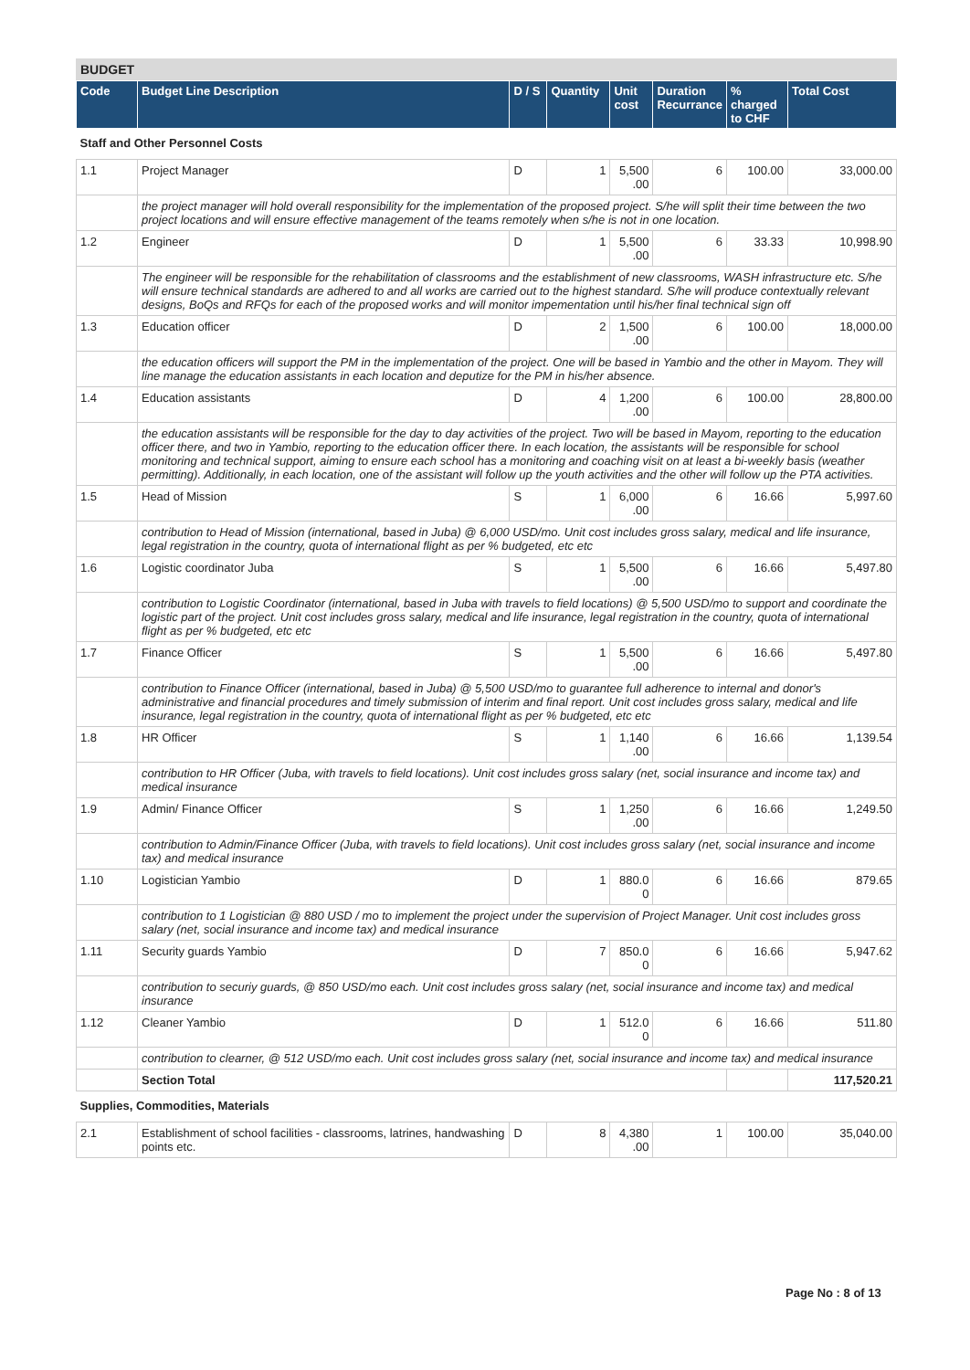BUDGET
| Code | Budget Line Description | D / S | Quantity | Unit cost | Duration Recurrance | % charged to CHF | Total Cost |
| --- | --- | --- | --- | --- | --- | --- | --- |
| Staff and Other Personnel Costs | | | | | | | |
| 1.1 | Project Manager | D | 1 | 5,500 .00 | 6 | 100.00 | 33,000.00 |
| | the project manager will hold overall responsibility for the implementation of the proposed project. S/he will split their time between the two project locations and will ensure effective management of the teams remotely when s/he is not in one location. | | | | | | |
| 1.2 | Engineer | D | 1 | 5,500 .00 | 6 | 33.33 | 10,998.90 |
| | The engineer will be responsible for the rehabilitation of classrooms and the establishment of new classrooms, WASH infrastructure etc. S/he will ensure technical standards are adhered to and all works are carried out to the highest standard. S/he will produce contextually relevant designs, BoQs and RFQs for each of the proposed works and will monitor impementation until his/her final technical sign off | | | | | | |
| 1.3 | Education officer | D | 2 | 1,500 .00 | 6 | 100.00 | 18,000.00 |
| | the education officers will support the PM in the implementation of the project. One will be based in Yambio and the other in Mayom. They will line manage the education assistants in each location and deputize for the PM in his/her absence. | | | | | | |
| 1.4 | Education assistants | D | 4 | 1,200 .00 | 6 | 100.00 | 28,800.00 |
| | the education assistants will be responsible for the day to day activities of the project. Two will be based in Mayom, reporting to the education officer there, and two in Yambio, reporting to the education officer there. In each location, the assistants will be responsible for school monitoring and technical support, aiming to ensure each school has a monitoring and coaching visit on at least a bi-weekly basis (weather permitting). Additionally, in each location, one of the assistant will follow up the youth activities and the other will follow up the PTA activities. | | | | | | |
| 1.5 | Head of Mission | S | 1 | 6,000 .00 | 6 | 16.66 | 5,997.60 |
| | contribution to Head of Mission (international, based in Juba) @ 6,000 USD/mo. Unit cost includes gross salary, medical and life insurance, legal registration in the country, quota of international flight as per % budgeted, etc etc | | | | | | |
| 1.6 | Logistic coordinator Juba | S | 1 | 5,500 .00 | 6 | 16.66 | 5,497.80 |
| | contribution to Logistic Coordinator (international, based in Juba with travels to field locations) @ 5,500 USD/mo to support and coordinate the logistic part of the project. Unit cost includes gross salary, medical and life insurance, legal registration in the country, quota of international flight as per % budgeted, etc etc | | | | | | |
| 1.7 | Finance Officer | S | 1 | 5,500 .00 | 6 | 16.66 | 5,497.80 |
| | contribution to Finance Officer (international, based in Juba) @ 5,500 USD/mo to guarantee full adherence to internal and donor's administrative and financial procedures and timely submission of interim and final report. Unit cost includes gross salary, medical and life insurance, legal registration in the country, quota of international flight as per % budgeted, etc etc | | | | | | |
| 1.8 | HR Officer | S | 1 | 1,140 .00 | 6 | 16.66 | 1,139.54 |
| | contribution to HR Officer (Juba, with travels to field locations). Unit cost includes gross salary (net, social insurance and income tax) and medical insurance | | | | | | |
| 1.9 | Admin/ Finance Officer | S | 1 | 1,250 .00 | 6 | 16.66 | 1,249.50 |
| | contribution to Admin/Finance Officer (Juba, with travels to field locations). Unit cost includes gross salary (net, social insurance and income tax) and medical insurance | | | | | | |
| 1.10 | Logistician Yambio | D | 1 | 880.0 0 | 6 | 16.66 | 879.65 |
| | contribution to 1 Logistician @ 880 USD / mo to implement the project under the supervision of Project Manager. Unit cost includes gross salary (net, social insurance and income tax) and medical insurance | | | | | | |
| 1.11 | Security guards Yambio | D | 7 | 850.0 0 | 6 | 16.66 | 5,947.62 |
| | contribution to securiy guards, @ 850 USD/mo each. Unit cost includes gross salary (net, social insurance and income tax) and medical insurance | | | | | | |
| 1.12 | Cleaner Yambio | D | 1 | 512.0 0 | 6 | 16.66 | 511.80 |
| | contribution to clearner, @ 512 USD/mo each. Unit cost includes gross salary (net, social insurance and income tax) and medical insurance | | | | | | |
| | Section Total | | | | | | 117,520.21 |
| Supplies, Commodities, Materials | | | | | | | |
| 2.1 | Establishment of school facilities - classrooms, latrines, handwashing points etc. | D | 8 | 4,380 .00 | 1 | 100.00 | 35,040.00 |
Page No : 8 of 13